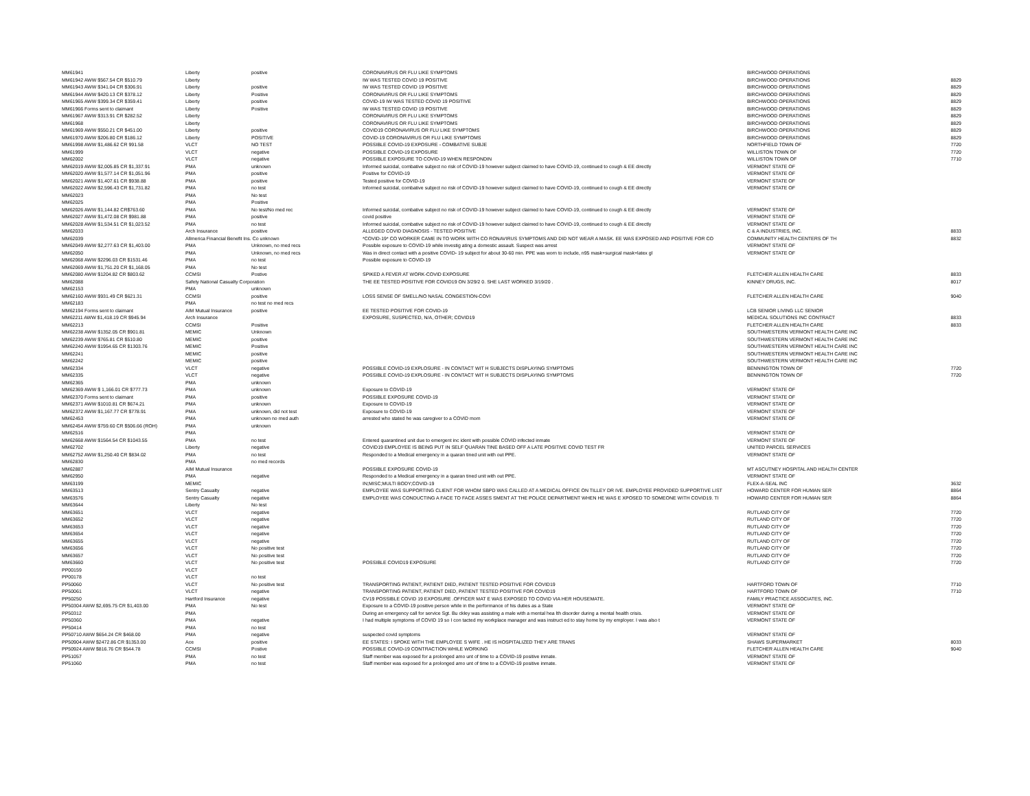| MM61941 | Liberty | positive | CORONAVIRUS OR FLU LIKE SYMPTOMS | BIRCHWOOD OPERATIONS | |
| MM61942 AWW $567.54 CR $510.79 | Liberty | | IW WAS TESTED COVID 19 POSITIVE | BIRCHWOOD OPERATIONS | 8829 |
| MM61943 AWW $341.04 CR $306.91 | Liberty | positive | IW WAS TESTED COVID 19 POSITIVE | BIRCHWOOD OPERATIONS | 8829 |
| MM61944 AWW $420.13 CR $378.12 | Liberty | Positive | CORONAVIRUS OR FLU LIKE SYMPTOMS | BIRCHWOOD OPERATIONS | 8829 |
| MM61965 AWW $399.34 CR $359.41 | Liberty | positive | COVID-19 IW WAS TESTED COVID 19 POSITIVE | BIRCHWOOD OPERATIONS | 8829 |
| MM61966 Forms sent to claimant | Liberty | Positive | IW WAS TESTED COVID 19 POSITIVE | BIRCHWOOD OPERATIONS | 8829 |
| MM61967 AWW $313.91 CR $282.52 | Liberty | | CORONAVIRUS OR FLU LIKE SYMPTOMS | BIRCHWOOD OPERATIONS | 8829 |
| MM61968 | Liberty | | CORONAVIRUS OR FLU LIKE SYMPTOMS | BIRCHWOOD OPERATIONS | 8829 |
| MM61969 AWW $550.21 CR $451.00 | Liberty | positive | COVID19 CORONAVIRUS OR FLU LIKE SYMPTOMS | BIRCHWOOD OPERATIONS | 8829 |
| MM61970 AWW $206.80 CR $186.12 | Liberty | POSITIVE | COVID-19 CORONAVIRUS OR FLU LIKE SYMPTOMS | BIRCHWOOD OPERATIONS | 8829 |
| MM61998 AWW $1,486.62 CR 991.58 | VLCT | NO TEST | POSSIBLE COVID-19 EXPOSURE - COMBATIVE SUBJE | NORTHFIELD TOWN OF | 7720 |
| MM61999 | VLCT | negative | POSSIBLE COVID-19 EXPOSURE | WILLISTON TOWN OF | 7720 |
| MM62002 | VLCT | negative | POSSIBLE EXPOSURE TO COVID-19 WHEN RESPONDIN | WILLISTON TOWN OF | 7710 |
| MM62019 AWW $2,005.85 CR $1,337.91 | PMA | unknown | Informed suicidal, combative subject no risk of COVID-19 however subject claimed to have COVID-19, continued to cough & EE directly | VERMONT STATE OF | |
| MM62020 AWW $1,577.14 CR $1,051.96 | PMA | positive | Positive for COVID-19 | VERMONT STATE OF | |
| MM62021 AWW $1,407.61 CR $938.88 | PMA | positive | Tested positive for COVID-19 | VERMONT STATE OF | |
| MM62022 AWW $2,596.43 CR $1,731.82 | PMA | no test | Informed suicidal, combative subject no risk of COVID-19 however subject claimed to have COVID-19, continued to cough & EE directly | VERMONT STATE OF | |
| MM62023 | PMA | No test | | | |
| MM62025 | PMA | Positive | | | |
| MM62026 AWW $1,144.82 CR$763.60 | PMA | No test/No med rec | Informed suicidal, combative subject no risk of COVID-19 however subject claimed to have COVID-19, continued to cough & EE directly | VERMONT STATE OF | |
| MM62027 AWW $1,472.08 CR $981.88 | PMA | positive | covid positive | VERMONT STATE OF | |
| MM62028 AWW $1,534.51 CR $1,023.52 | PMA | no test | Informed suicidal, combative subject no risk of COVID-19 however subject claimed to have COVID-19, continued to cough & EE directly | VERMONT STATE OF | |
| MM62033 | Arch Insurance | positive | ALLEGED COVID DIAGNOSIS - TESTED POSITIVE | C & A INDUSTRIES, INC. | 8833 |
| MM62039 | Allmerica Financial Benefit Ins. Co unknown | | *COVID-19* CO WORKER CAME IN TO WORK WITH CO RONAVIRUS SYMPTOMS AND DID NOT WEAR A MASK. EE WAS EXPOSED AND POSITIVE FOR CO | COMMUNITY HEALTH CENTERS OF TH | 8832 |
| MM62049 AWW $2,277.63 CR $1,403.00 | PMA | Unknown, no med recs | Possible exposure to COVID-19 while investig ating a domestic assault. Suspect was arrest | VERMONT STATE OF | |
| MM62050 | PMA | Unknown, no med recs | Was in direct contact with a positive COVID- 19 subject for about 30-60 min. PPE was worn to include, n95 mask+surgical mask+latex gl | VERMONT STATE OF | |
| MM62068 AWW $2296.03 CR $1531.46 | PMA | no test | Possible exposure to COVID-19 | | |
| MM62069 AWW $1,751.20 CR $1,168.05 | PMA | No test | | | |
| MM62080 AWW $1204.82 CR $803.62 | CCMSI | Postive | SPIKED A FEVER AT WORK-COVID EXPOSURE | FLETCHER ALLEN HEALTH CARE | 8833 |
| MM62088 | Safety National Casualty Corporation | | THE EE TESTED POSITIVE FOR COVID19 ON 3/29/2 0. SHE LAST WORKED 3/19/20 . | KINNEY DRUGS, INC. | 8017 |
| MM62153 | PMA | unknown | | | |
| MM62160 AWW $931.49 CR $621.31 | CCMSI | positive | LOSS SENSE OF SMELL/NO NASAL CONGESTION-COVI | FLETCHER ALLEN HEALTH CARE | 9040 |
| MM62183 | PMA | no test no med recs | | | |
| MM62194 Forms sent to claimant | AIM Mutual Insurance | positive | EE TESTED POSITIVE FOR COVID-19 | LCB SENIOR LIVING LLC SENIOR | |
| MM62211 AWW $1,418.19 CR $945.94 | Arch Insurance | | EXPOSURE, SUSPECTED, N/A, OTHER; COVID19 | MEDICAL SOLUTIONS INC CONTRACT | 8833 |
| MM62213 | CCMSI | Positive | | FLETCHER ALLEN HEALTH CARE | 8833 |
| MM62238 AWW $1352.05 CR $901.81 | MEMIC | Unknown | | SOUTHWESTERN VERMONT HEALTH CARE INC | |
| MM62239 AWW $765.81 CR $510.80 | MEMIC | positive | | SOUTHWESTERN VERMONT HEALTH CARE INC | |
| MM62240 AWW $1954.65 CR $1303.76 | MEMIC | Positive | | SOUTHWESTERN VERMONT HEALTH CARE INC | |
| MM62241 | MEMIC | positive | | SOUTHWESTERN VERMONT HEALTH CARE INC | |
| MM62242 | MEMIC | positive | | SOUTHWESTERN VERMONT HEALTH CARE INC | |
| MM62334 | VLCT | negative | POSSIBLE COVID-19 EXPLOSURE - IN CONTACT WIT H SUBJECTS DISPLAYING SYMPTOMS | BENNINGTON TOWN OF | 7720 |
| MM62335 | VLCT | negative | POSSIBLE COVID-19 EXPLOSURE - IN CONTACT WIT H SUBJECTS DISPLAYING SYMPTOMS | BENNINGTON TOWN OF | 7720 |
| MM62365 | PMA | unknown | | | |
| MM62369 AWW $ 1,166.01 CR $777.73 | PMA | unknown | Exposure to COVID-19 | VERMONT STATE OF | |
| MM62370 Forms sent to claimant | PMA | positive | POSSIBLE EXPOSURE COVID-19 | VERMONT STATE OF | |
| MM62371 AWW $1010.81 CR $674.21 | PMA | unknown | Exposure to COVID-19 | VERMONT STATE OF | |
| MM62372 AWW $1,167.77 CR $778.91 | PMA | unknown, did not test | Exposure to COVID-19 | VERMONT STATE OF | |
| MM62453 | PMA | unknown no med auth | arrested who stated he was caregiver to a COVID mom | VERMONT STATE OF | |
| MM62454 AWW $759.60 CR $506.66 (ROH) | PMA | unknown | | | |
| MM62516 | PMA | | | VERMONT STATE OF | |
| MM62668 AWW $1564.54 CR $1043.55 | PMA | no test | Entered quarantined unit due to emergent inc ident with possible COVID infected inmate | VERMONT STATE OF | |
| MM62702 | Liberty | negative | COVID19 EMPLOYEE IS BEING PUT IN SELF QUARAN TINE BASED OFF A LATE POSITIVE COVID TEST FR | UNITED PARCEL SERVICES | |
| MM62752 AWW $1,250.40 CR $834.02 | PMA | no test | Responded to a Medical emergency in a quaran tined unit with out PPE. | VERMONT STATE OF | |
| MM62830 | PMA | no med records | | | |
| MM62887 | AIM Mutual Insurance | | POSSIBLE EXPOSURE COVID-19 | MT ASCUTNEY HOSPITAL AND HEALTH CENTER | |
| MM62950 | PMA | negative | Responded to a Medical emergency in a quaran tined unit with out PPE. | VERMONT STATE OF | |
| MM63199 | MEMIC | | IN;MISC;MULTI BODY;COVID-19 | FLEX-A-SEAL INC | 3632 |
| MM63513 | Sentry Casualty | negative | EMPLOYEE WAS SUPPORTING CLIENT FOR WHOM SBPD WAS CALLED AT A MEDICAL OFFICE ON TILLEY DR IVE. EMPLOYEE PROVIDED SUPPORTIVE LIST | HOWARD CENTER FOR HUMAN SER | 8864 |
| MM63576 | Sentry Casualty | negative | EMPLOYEE WAS CONDUCTING A FACE TO FACE ASSES SMENT AT THE POLICE DEPARTMENT WHEN HE WAS E XPOSED TO SOMEONE WITH COVID19. TI | HOWARD CENTER FOR HUMAN SER | 8864 |
| MM63644 | Liberty | No test | | | |
| MM63651 | VLCT | negative | | RUTLAND CITY OF | 7720 |
| MM63652 | VLCT | negative | | RUTLAND CITY OF | 7720 |
| MM63653 | VLCT | negative | | RUTLAND CITY OF | 7720 |
| MM63654 | VLCT | negative | | RUTLAND CITY OF | 7720 |
| MM63655 | VLCT | negative | | RUTLAND CITY OF | 7720 |
| MM63656 | VLCT | No positive test | | RUTLAND CITY OF | 7720 |
| MM63657 | VLCT | No positive test | | RUTLAND CITY OF | 7720 |
| MM63660 | VLCT | No positive test | POSSIBLE COVID19 EXPOSURE | RUTLAND CITY OF | 7720 |
| PP00159 | VLCT | | | | |
| PP00178 | VLCT | no test | | | |
| PP50060 | VLCT | No positive test | TRANSPORTING PATIENT, PATIENT DIED, PATIENT TESTED POSITIVE FOR COVID19 | HARTFORD TOWN OF | 7710 |
| PP50061 | VLCT | negative | TRANSPORTING PATIENT, PATIENT DIED, PATIENT TESTED POSITIVE FOR COVID19 | HARTFORD TOWN OF | 7710 |
| PP50250 | Hartford Insurance | negative | CV19 POSSIBLE COVID 19 EXPOSURE .OFFICER MAT E WAS EXPOSED TO COVID VIA HER HOUSEMATE. | FAMILY PRACTICE ASSOCIATES, INC. | |
| PP50304 AWW $2,695.75 CR $1,403.00 | PMA | No test | Exposure to a COVID-19 positive person while in the performance of his duties as a State | VERMONT STATE OF | |
| PP50312 | PMA | | During an emergency call for service Sgt. Bu ckley was assisting a male with a mental hea lth disorder during a mental health crisis. | VERMONT STATE OF | |
| PP50360 | PMA | negative | I had multiple symptoms of COVID 19 so I con tacted my workplace manager and was instruct ed to stay home by my employer. I was also t | VERMONT STATE OF | |
| PP50414 | PMA | no test | | | |
| PP50710 AWW $654.24 CR $468.00 | PMA | negative | suspected covid symptoms | VERMONT STATE OF | |
| PP50904 AWW $2472.86 CR $1353.00 | Ace | positive | EE STATES: I SPOKE WITH THE EMPLOYEE S WIFE . HE IS HOSPITALIZED THEY ARE TRANS | SHAWS SUPERMARKET | 8033 |
| PP50924 AWW $816.76 CR $544.78 | CCMSI | Postive | POSSIBLE COVID-19 CONTRACTION WHILE WORKING | FLETCHER ALLEN HEALTH CARE | 9040 |
| PP51057 | PMA | no test | Staff member was exposed for a prolonged amo unt of time to a COVID-19 positive inmate. | VERMONT STATE OF | |
| PP51060 | PMA | no test | Staff member was exposed for a prolonged amo unt of time to a COVID-19 positive inmate. | VERMONT STATE OF | |